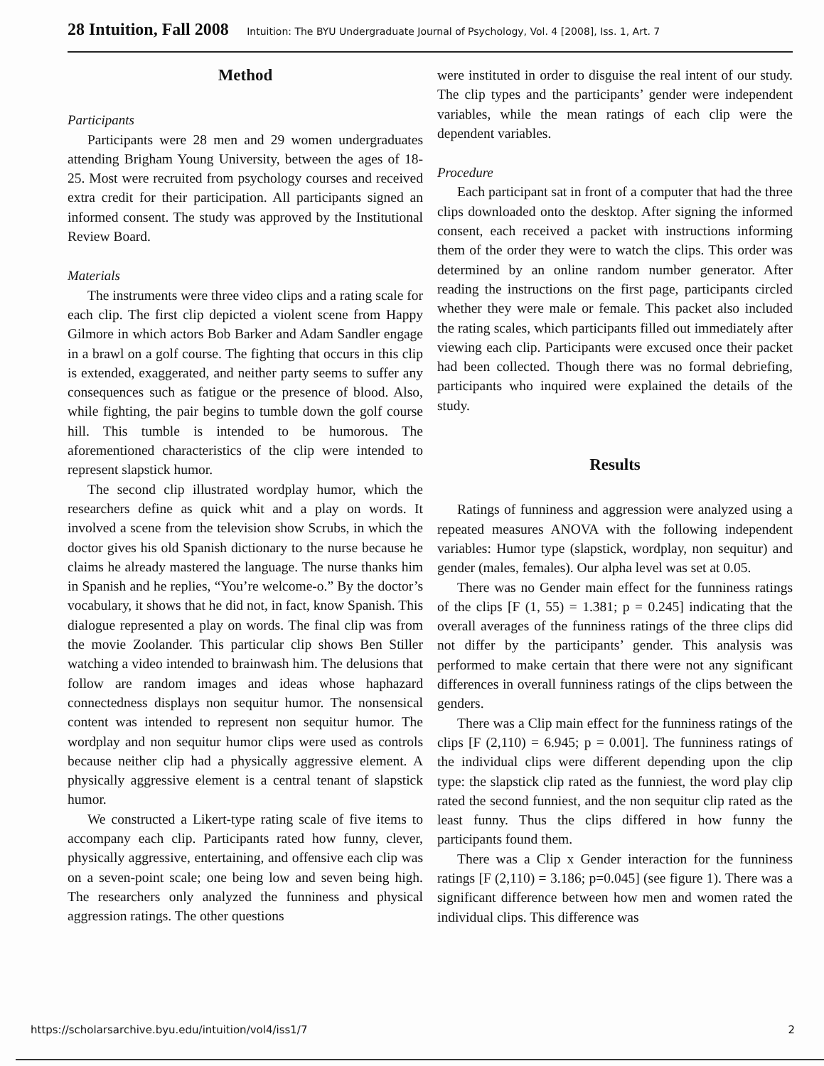28 Intuition, Fall 2008 Intuition: The BYU Undergraduate Journal of Psychology, Vol. 4 [2008], Iss. 1, Art. 7
Method
Participants
Participants were 28 men and 29 women undergraduates attending Brigham Young University, between the ages of 18-25. Most were recruited from psychology courses and received extra credit for their participation. All participants signed an informed consent. The study was approved by the Institutional Review Board.
Materials
The instruments were three video clips and a rating scale for each clip. The first clip depicted a violent scene from Happy Gilmore in which actors Bob Barker and Adam Sandler engage in a brawl on a golf course. The fighting that occurs in this clip is extended, exaggerated, and neither party seems to suffer any consequences such as fatigue or the presence of blood. Also, while fighting, the pair begins to tumble down the golf course hill. This tumble is intended to be humorous. The aforementioned characteristics of the clip were intended to represent slapstick humor.
The second clip illustrated wordplay humor, which the researchers define as quick whit and a play on words. It involved a scene from the television show Scrubs, in which the doctor gives his old Spanish dictionary to the nurse because he claims he already mastered the language. The nurse thanks him in Spanish and he replies, “You’re welcome-o.” By the doctor’s vocabulary, it shows that he did not, in fact, know Spanish. This dialogue represented a play on words. The final clip was from the movie Zoolander. This particular clip shows Ben Stiller watching a video intended to brainwash him. The delusions that follow are random images and ideas whose haphazard connectedness displays non sequitur humor. The nonsensical content was intended to represent non sequitur humor. The wordplay and non sequitur humor clips were used as controls because neither clip had a physically aggressive element. A physically aggressive element is a central tenant of slapstick humor.
We constructed a Likert-type rating scale of five items to accompany each clip. Participants rated how funny, clever, physically aggressive, entertaining, and offensive each clip was on a seven-point scale; one being low and seven being high. The researchers only analyzed the funniness and physical aggression ratings. The other questions
were instituted in order to disguise the real intent of our study. The clip types and the participants’ gender were independent variables, while the mean ratings of each clip were the dependent variables.
Procedure
Each participant sat in front of a computer that had the three clips downloaded onto the desktop. After signing the informed consent, each received a packet with instructions informing them of the order they were to watch the clips. This order was determined by an online random number generator. After reading the instructions on the first page, participants circled whether they were male or female. This packet also included the rating scales, which participants filled out immediately after viewing each clip. Participants were excused once their packet had been collected. Though there was no formal debriefing, participants who inquired were explained the details of the study.
Results
Ratings of funniness and aggression were analyzed using a repeated measures ANOVA with the following independent variables: Humor type (slapstick, wordplay, non sequitur) and gender (males, females). Our alpha level was set at 0.05.
There was no Gender main effect for the funniness ratings of the clips [F (1, 55) = 1.381; p = 0.245] indicating that the overall averages of the funniness ratings of the three clips did not differ by the participants’ gender. This analysis was performed to make certain that there were not any significant differences in overall funniness ratings of the clips between the genders.
There was a Clip main effect for the funniness ratings of the clips [F (2,110) = 6.945; p = 0.001]. The funniness ratings of the individual clips were different depending upon the clip type: the slapstick clip rated as the funniest, the word play clip rated the second funniest, and the non sequitur clip rated as the least funny. Thus the clips differed in how funny the participants found them.
There was a Clip x Gender interaction for the funniness ratings [F (2,110) = 3.186; p=0.045] (see figure 1). There was a significant difference between how men and women rated the individual clips. This difference was
https://scholarsarchive.byu.edu/intuition/vol4/iss1/7 2